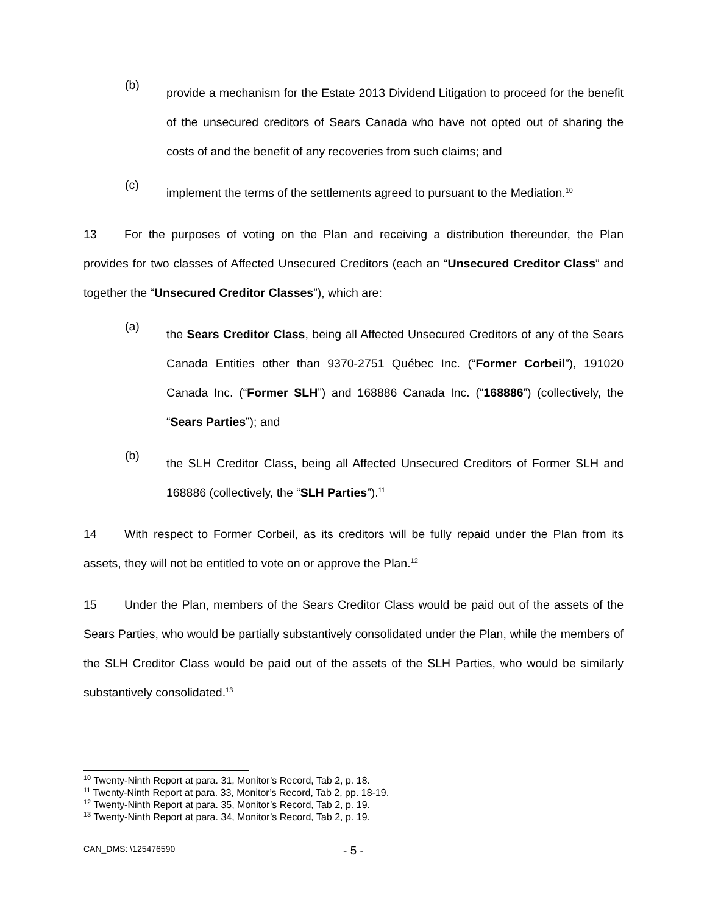(b)
provide a mechanism for the Estate 2013 Dividend Litigation to proceed for the benefit of the unsecured creditors of Sears Canada who have not opted out of sharing the costs of and the benefit of any recoveries from such claims; and
(c)
implement the terms of the settlements agreed to pursuant to the Mediation.<sup>10</sup>
13 For the purposes of voting on the Plan and receiving a distribution thereunder, the Plan provides for two classes of Affected Unsecured Creditors (each an “Unsecured Creditor Class” and together the “Unsecured Creditor Classes”), which are:
(a)
the Sears Creditor Class, being all Affected Unsecured Creditors of any of the Sears Canada Entities other than 9370-2751 Québec Inc. (“Former Corbeil”), 191020 Canada Inc. (“Former SLH”) and 168886 Canada Inc. (“168886”) (collectively, the “Sears Parties”); and
(b)
the SLH Creditor Class, being all Affected Unsecured Creditors of Former SLH and 168886 (collectively, the “SLH Parties”).<sup>11</sup>
14 With respect to Former Corbeil, as its creditors will be fully repaid under the Plan from its assets, they will not be entitled to vote on or approve the Plan.<sup>12</sup>
15 Under the Plan, members of the Sears Creditor Class would be paid out of the assets of the Sears Parties, who would be partially substantively consolidated under the Plan, while the members of the SLH Creditor Class would be paid out of the assets of the SLH Parties, who would be similarly substantively consolidated.<sup>13</sup>
<sup>10</sup> Twenty-Ninth Report at para. 31, Monitor’s Record, Tab 2, p. 18.
<sup>11</sup> Twenty-Ninth Report at para. 33, Monitor’s Record, Tab 2, pp. 18-19.
<sup>12</sup> Twenty-Ninth Report at para. 35, Monitor’s Record, Tab 2, p. 19.
<sup>13</sup> Twenty-Ninth Report at para. 34, Monitor’s Record, Tab 2, p. 19.
CAN_DMS: \125476590
- 5 -